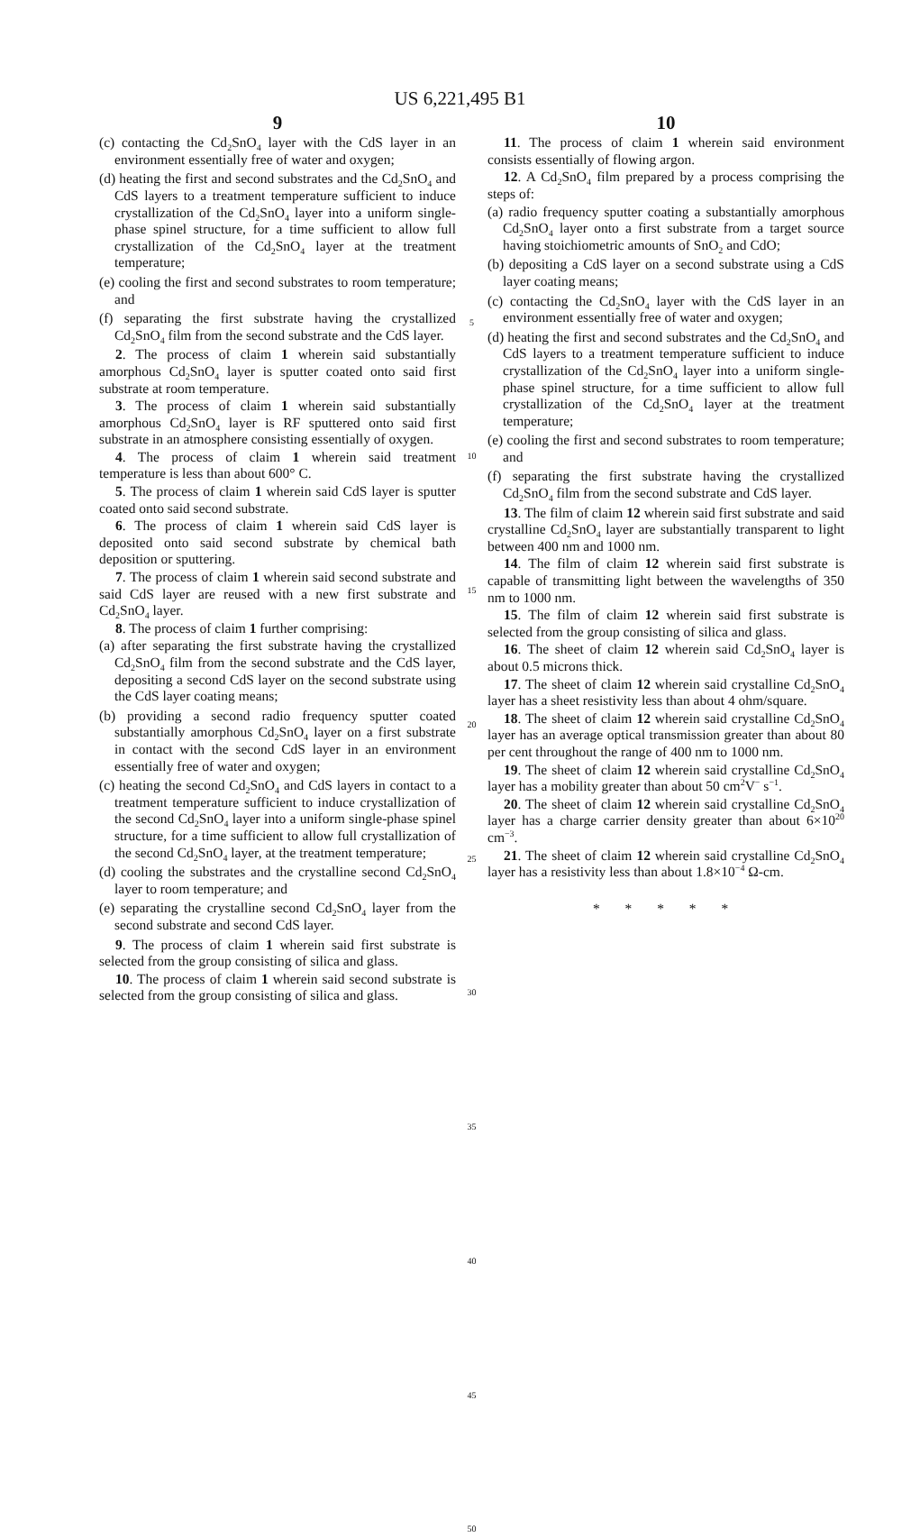US 6,221,495 B1
9
(c) contacting the Cd<sub>2</sub>SnO<sub>4</sub> layer with the CdS layer in an environment essentially free of water and oxygen;
(d) heating the first and second substrates and the Cd<sub>2</sub>SnO<sub>4</sub> and CdS layers to a treatment temperature sufficient to induce crystallization of the Cd<sub>2</sub>SnO<sub>4</sub> layer into a uniform single-phase spinel structure, for a time sufficient to allow full crystallization of the Cd<sub>2</sub>SnO<sub>4</sub> layer at the treatment temperature;
(e) cooling the first and second substrates to room temperature; and
(f) separating the first substrate having the crystallized Cd<sub>2</sub>SnO<sub>4</sub> film from the second substrate and the CdS layer.
2. The process of claim 1 wherein said substantially amorphous Cd<sub>2</sub>SnO<sub>4</sub> layer is sputter coated onto said first substrate at room temperature.
3. The process of claim 1 wherein said substantially amorphous Cd<sub>2</sub>SnO<sub>4</sub> layer is RF sputtered onto said first substrate in an atmosphere consisting essentially of oxygen.
4. The process of claim 1 wherein said treatment temperature is less than about 600° C.
5. The process of claim 1 wherein said CdS layer is sputter coated onto said second substrate.
6. The process of claim 1 wherein said CdS layer is deposited onto said second substrate by chemical bath deposition or sputtering.
7. The process of claim 1 wherein said second substrate and said CdS layer are reused with a new first substrate and Cd<sub>2</sub>SnO<sub>4</sub> layer.
8. The process of claim 1 further comprising:
(a) after separating the first substrate having the crystallized Cd<sub>2</sub>SnO<sub>4</sub> film from the second substrate and the CdS layer, depositing a second CdS layer on the second substrate using the CdS layer coating means;
(b) providing a second radio frequency sputter coated substantially amorphous Cd<sub>2</sub>SnO<sub>4</sub> layer on a first substrate in contact with the second CdS layer in an environment essentially free of water and oxygen;
(c) heating the second Cd<sub>2</sub>SnO<sub>4</sub> and CdS layers in contact to a treatment temperature sufficient to induce crystallization of the second Cd<sub>2</sub>SnO<sub>4</sub> layer into a uniform single-phase spinel structure, for a time sufficient to allow full crystallization of the second Cd<sub>2</sub>SnO<sub>4</sub> layer, at the treatment temperature;
(d) cooling the substrates and the crystalline second Cd<sub>2</sub>SnO<sub>4</sub> layer to room temperature; and
(e) separating the crystalline second Cd<sub>2</sub>SnO<sub>4</sub> layer from the second substrate and second CdS layer.
9. The process of claim 1 wherein said first substrate is selected from the group consisting of silica and glass.
10. The process of claim 1 wherein said second substrate is selected from the group consisting of silica and glass.
5
10
15
20
25
30
35
40
45
50
10
11. The process of claim 1 wherein said environment consists essentially of flowing argon.
12. A Cd<sub>2</sub>SnO<sub>4</sub> film prepared by a process comprising the steps of:
(a) radio frequency sputter coating a substantially amorphous Cd<sub>2</sub>SnO<sub>4</sub> layer onto a first substrate from a target source having stoichiometric amounts of SnO<sub>2</sub> and CdO;
(b) depositing a CdS layer on a second substrate using a CdS layer coating means;
(c) contacting the Cd<sub>2</sub>SnO<sub>4</sub> layer with the CdS layer in an environment essentially free of water and oxygen;
(d) heating the first and second substrates and the Cd<sub>2</sub>SnO<sub>4</sub> and CdS layers to a treatment temperature sufficient to induce crystallization of the Cd<sub>2</sub>SnO<sub>4</sub> layer into a uniform single-phase spinel structure, for a time sufficient to allow full crystallization of the Cd<sub>2</sub>SnO<sub>4</sub> layer at the treatment temperature;
(e) cooling the first and second substrates to room temperature; and
(f) separating the first substrate having the crystallized Cd<sub>2</sub>SnO<sub>4</sub> film from the second substrate and CdS layer.
13. The film of claim 12 wherein said first substrate and said crystalline Cd<sub>2</sub>SnO<sub>4</sub> layer are substantially transparent to light between 400 nm and 1000 nm.
14. The film of claim 12 wherein said first substrate is capable of transmitting light between the wavelengths of 350 nm to 1000 nm.
15. The film of claim 12 wherein said first substrate is selected from the group consisting of silica and glass.
16. The sheet of claim 12 wherein said Cd<sub>2</sub>SnO<sub>4</sub> layer is about 0.5 microns thick.
17. The sheet of claim 12 wherein said crystalline Cd<sub>2</sub>SnO<sub>4</sub> layer has a sheet resistivity less than about 4 ohm/square.
18. The sheet of claim 12 wherein said crystalline Cd<sub>2</sub>SnO<sub>4</sub> layer has an average optical transmission greater than about 80 per cent throughout the range of 400 nm to 1000 nm.
19. The sheet of claim 12 wherein said crystalline Cd<sub>2</sub>SnO<sub>4</sub> layer has a mobility greater than about 50 cm<sup>2</sup>V<sup>−</sup> s<sup>−1</sup>.
20. The sheet of claim 12 wherein said crystalline Cd<sub>2</sub>SnO<sub>4</sub> layer has a charge carrier density greater than about 6×10<sup>20</sup> cm<sup>−3</sup>.
21. The sheet of claim 12 wherein said crystalline Cd<sub>2</sub>SnO<sub>4</sub> layer has a resistivity less than about 1.8×10<sup>−4</sup> Ω-cm.
* * * * *